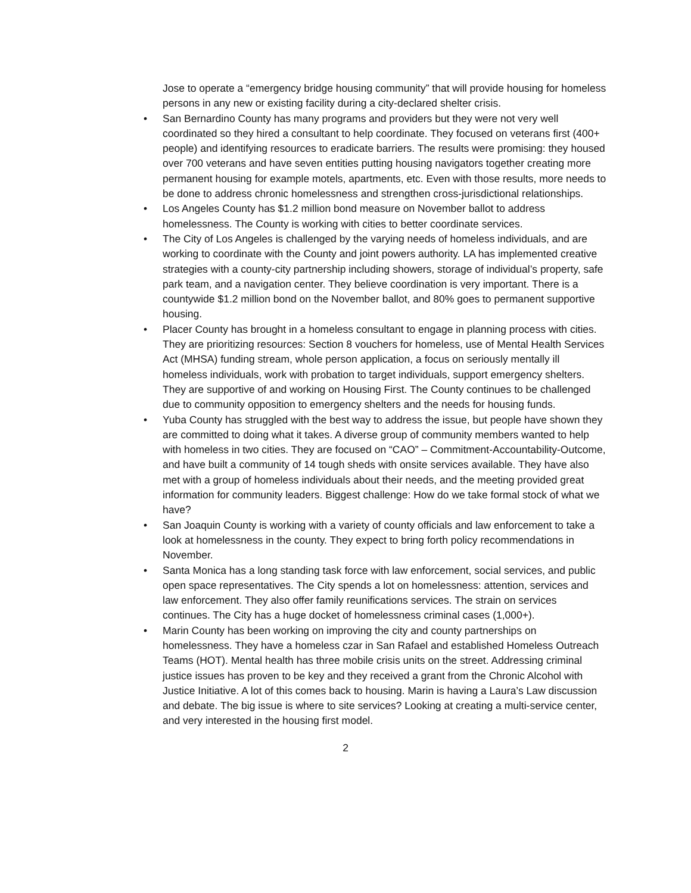Jose to operate a “emergency bridge housing community” that will provide housing for homeless persons in any new or existing facility during a city-declared shelter crisis.
• San Bernardino County has many programs and providers but they were not very well coordinated so they hired a consultant to help coordinate. They focused on veterans first (400+ people) and identifying resources to eradicate barriers. The results were promising: they housed over 700 veterans and have seven entities putting housing navigators together creating more permanent housing for example motels, apartments, etc. Even with those results, more needs to be done to address chronic homelessness and strengthen cross-jurisdictional relationships.
• Los Angeles County has $1.2 million bond measure on November ballot to address homelessness. The County is working with cities to better coordinate services.
• The City of Los Angeles is challenged by the varying needs of homeless individuals, and are working to coordinate with the County and joint powers authority. LA has implemented creative strategies with a county-city partnership including showers, storage of individual’s property, safe park team, and a navigation center. They believe coordination is very important. There is a countywide $1.2 million bond on the November ballot, and 80% goes to permanent supportive housing.
• Placer County has brought in a homeless consultant to engage in planning process with cities. They are prioritizing resources: Section 8 vouchers for homeless, use of Mental Health Services Act (MHSA) funding stream, whole person application, a focus on seriously mentally ill homeless individuals, work with probation to target individuals, support emergency shelters. They are supportive of and working on Housing First. The County continues to be challenged due to community opposition to emergency shelters and the needs for housing funds.
• Yuba County has struggled with the best way to address the issue, but people have shown they are committed to doing what it takes. A diverse group of community members wanted to help with homeless in two cities. They are focused on “CAO” – Commitment-Accountability-Outcome, and have built a community of 14 tough sheds with onsite services available. They have also met with a group of homeless individuals about their needs, and the meeting provided great information for community leaders. Biggest challenge: How do we take formal stock of what we have?
• San Joaquin County is working with a variety of county officials and law enforcement to take a look at homelessness in the county. They expect to bring forth policy recommendations in November.
• Santa Monica has a long standing task force with law enforcement, social services, and public open space representatives. The City spends a lot on homelessness: attention, services and law enforcement. They also offer family reunifications services. The strain on services continues. The City has a huge docket of homelessness criminal cases (1,000+).
• Marin County has been working on improving the city and county partnerships on homelessness. They have a homeless czar in San Rafael and established Homeless Outreach Teams (HOT). Mental health has three mobile crisis units on the street. Addressing criminal justice issues has proven to be key and they received a grant from the Chronic Alcohol with Justice Initiative. A lot of this comes back to housing. Marin is having a Laura’s Law discussion and debate. The big issue is where to site services? Looking at creating a multi-service center, and very interested in the housing first model.
2